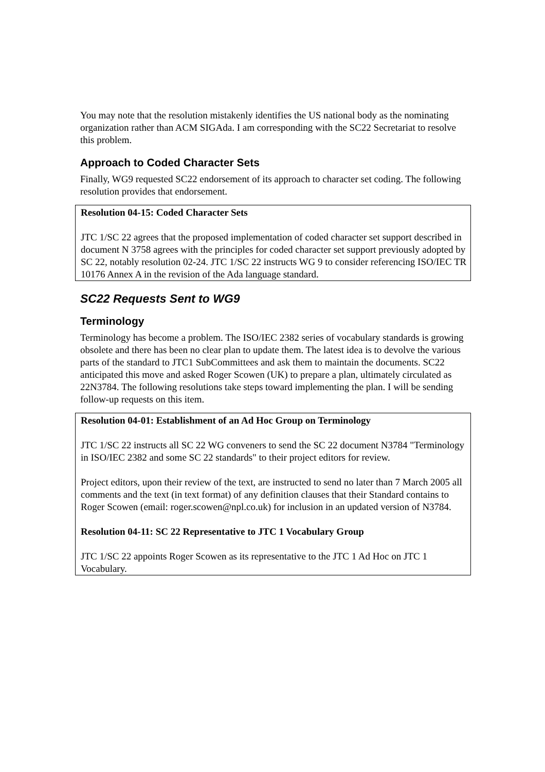You may note that the resolution mistakenly identifies the US national body as the nominating organization rather than ACM SIGAda. I am corresponding with the SC22 Secretariat to resolve this problem.
Approach to Coded Character Sets
Finally, WG9 requested SC22 endorsement of its approach to character set coding. The following resolution provides that endorsement.
Resolution 04-15: Coded Character Sets
JTC 1/SC 22 agrees that the proposed implementation of coded character set support described in document N 3758 agrees with the principles for coded character set support previously adopted by SC 22, notably resolution 02-24. JTC 1/SC 22 instructs WG 9 to consider referencing ISO/IEC TR 10176 Annex A in the revision of the Ada language standard.
SC22 Requests Sent to WG9
Terminology
Terminology has become a problem. The ISO/IEC 2382 series of vocabulary standards is growing obsolete and there has been no clear plan to update them. The latest idea is to devolve the various parts of the standard to JTC1 SubCommittees and ask them to maintain the documents. SC22 anticipated this move and asked Roger Scowen (UK) to prepare a plan, ultimately circulated as 22N3784. The following resolutions take steps toward implementing the plan. I will be sending follow-up requests on this item.
Resolution 04-01: Establishment of an Ad Hoc Group on Terminology
JTC 1/SC 22 instructs all SC 22 WG conveners to send the SC 22 document N3784 "Terminology in ISO/IEC 2382 and some SC 22 standards" to their project editors for review.
Project editors, upon their review of the text, are instructed to send no later than 7 March 2005 all comments and the text (in text format) of any definition clauses that their Standard contains to Roger Scowen (email: roger.scowen@npl.co.uk) for inclusion in an updated version of N3784.
Resolution 04-11: SC 22 Representative to JTC 1 Vocabulary Group
JTC 1/SC 22 appoints Roger Scowen as its representative to the JTC 1 Ad Hoc on JTC 1 Vocabulary.